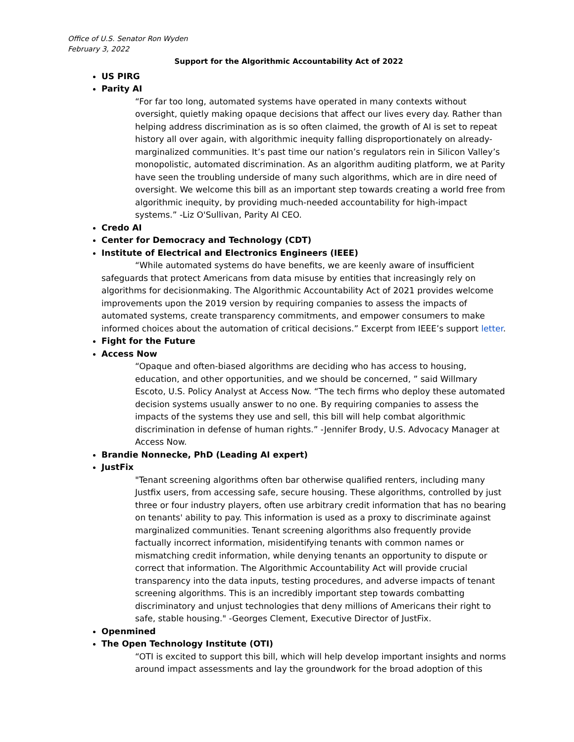Office of U.S. Senator Ron Wyden
February 3, 2022
Support for the Algorithmic Accountability Act of 2022
US PIRG
Parity AI
“For far too long, automated systems have operated in many contexts without oversight, quietly making opaque decisions that affect our lives every day. Rather than helping address discrimination as is so often claimed, the growth of AI is set to repeat history all over again, with algorithmic inequity falling disproportionately on already-marginalized communities. It’s past time our nation’s regulators rein in Silicon Valley’s monopolistic, automated discrimination. As an algorithm auditing platform, we at Parity have seen the troubling underside of many such algorithms, which are in dire need of oversight. We welcome this bill as an important step towards creating a world free from algorithmic inequity, by providing much-needed accountability for high-impact systems.” -Liz O'Sullivan, Parity AI CEO.
Credo AI
Center for Democracy and Technology (CDT)
Institute of Electrical and Electronics Engineers (IEEE)
“While automated systems do have benefits, we are keenly aware of insufficient safeguards that protect Americans from data misuse by entities that increasingly rely on algorithms for decisionmaking. The Algorithmic Accountability Act of 2021 provides welcome improvements upon the 2019 version by requiring companies to assess the impacts of automated systems, create transparency commitments, and empower consumers to make informed choices about the automation of critical decisions.” Excerpt from IEEE’s support letter.
Fight for the Future
Access Now
“Opaque and often-biased algorithms are deciding who has access to housing, education, and other opportunities, and we should be concerned, ” said Willmary Escoto, U.S. Policy Analyst at Access Now. “The tech firms who deploy these automated decision systems usually answer to no one. By requiring companies to assess the impacts of the systems they use and sell, this bill will help combat algorithmic discrimination in defense of human rights.” -Jennifer Brody, U.S. Advocacy Manager at Access Now.
Brandie Nonnecke, PhD (Leading AI expert)
JustFix
"Tenant screening algorithms often bar otherwise qualified renters, including many Justfix users, from accessing safe, secure housing. These algorithms, controlled by just three or four industry players, often use arbitrary credit information that has no bearing on tenants' ability to pay. This information is used as a proxy to discriminate against marginalized communities. Tenant screening algorithms also frequently provide factually incorrect information, misidentifying tenants with common names or mismatching credit information, while denying tenants an opportunity to dispute or correct that information. The Algorithmic Accountability Act will provide crucial transparency into the data inputs, testing procedures, and adverse impacts of tenant screening algorithms. This is an incredibly important step towards combatting discriminatory and unjust technologies that deny millions of Americans their right to safe, stable housing." -Georges Clement, Executive Director of JustFix.
Openmined
The Open Technology Institute (OTI)
“OTI is excited to support this bill, which will help develop important insights and norms around impact assessments and lay the groundwork for the broad adoption of this